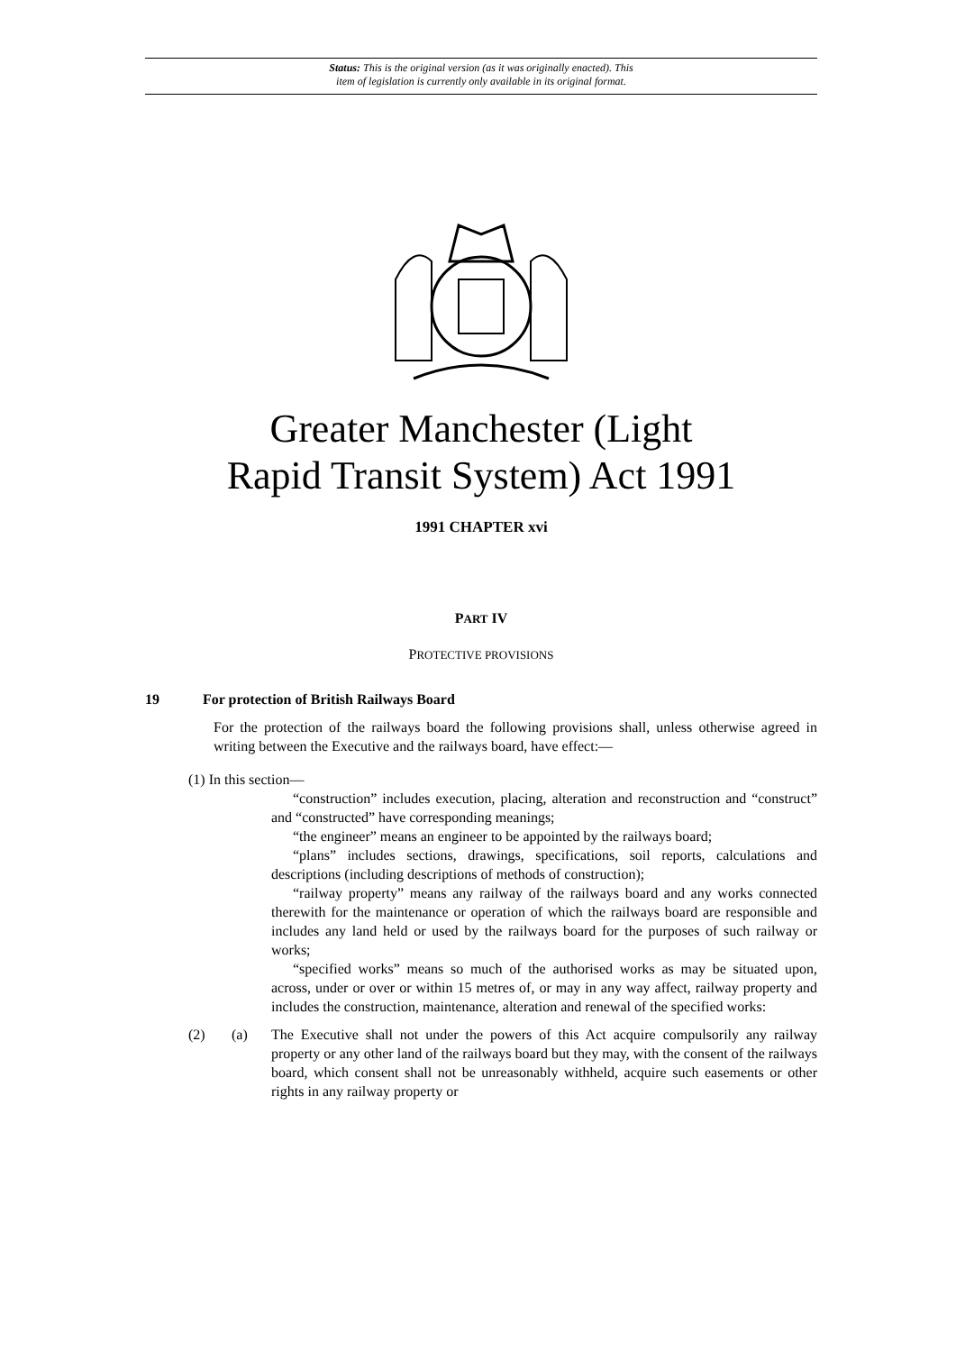Status: This is the original version (as it was originally enacted). This
item of legislation is currently only available in its original format.
Greater Manchester (Light
Rapid Transit System) Act 1991
1991 CHAPTER xvi
PART IV
PROTECTIVE PROVISIONS
19 For protection of British Railways Board
For the protection of the railways board the following provisions shall, unless otherwise agreed in writing between the Executive and the railways board, have effect:—
(1) In this section—
“construction” includes execution, placing, alteration and reconstruction and “construct” and “constructed” have corresponding meanings;
“the engineer” means an engineer to be appointed by the railways board;
“plans” includes sections, drawings, specifications, soil reports, calculations and descriptions (including descriptions of methods of construction);
“railway property” means any railway of the railways board and any works connected therewith for the maintenance or operation of which the railways board are responsible and includes any land held or used by the railways board for the purposes of such railway or works;
“specified works” means so much of the authorised works as may be situated upon, across, under or over or within 15 metres of, or may in any way affect, railway property and includes the construction, maintenance, alteration and renewal of the specified works:
(2) (a) The Executive shall not under the powers of this Act acquire compulsorily any railway property or any other land of the railways board but they may, with the consent of the railways board, which consent shall not be unreasonably withheld, acquire such easements or other rights in any railway property or